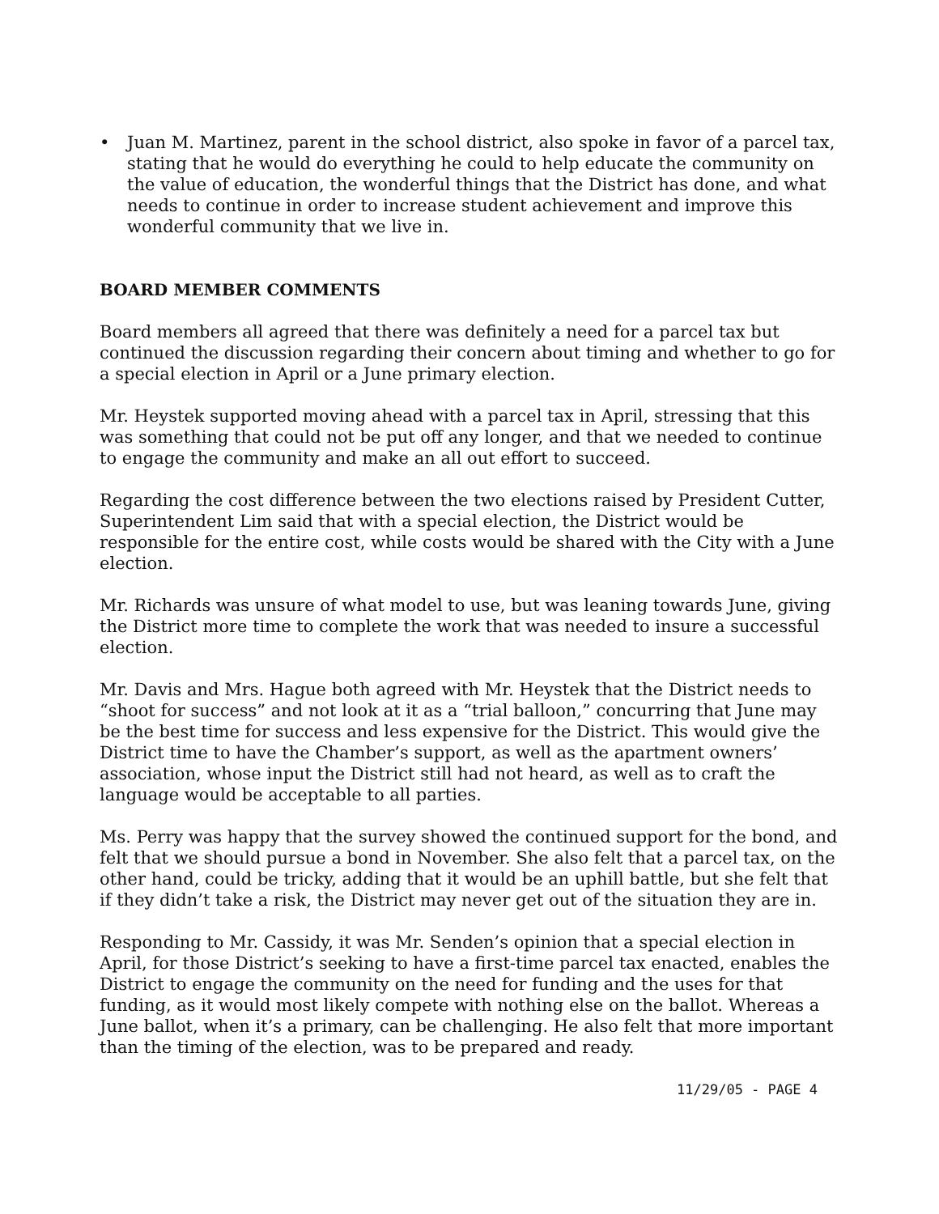• Juan M. Martinez, parent in the school district, also spoke in favor of a parcel tax, stating that he would do everything he could to help educate the community on the value of education, the wonderful things that the District has done, and what needs to continue in order to increase student achievement and improve this wonderful community that we live in.
BOARD MEMBER COMMENTS
Board members all agreed that there was definitely a need for a parcel tax but continued the discussion regarding their concern about timing and whether to go for a special election in April or a June primary election.
Mr. Heystek supported moving ahead with a parcel tax in April, stressing that this was something that could not be put off any longer, and that we needed to continue to engage the community and make an all out effort to succeed.
Regarding the cost difference between the two elections raised by President Cutter, Superintendent Lim said that with a special election, the District would be responsible for the entire cost, while costs would be shared with the City with a June election.
Mr. Richards was unsure of what model to use, but was leaning towards June, giving the District more time to complete the work that was needed to insure a successful election.
Mr. Davis and Mrs. Hague both agreed with Mr. Heystek that the District needs to “shoot for success” and not look at it as a “trial balloon,” concurring that June may be the best time for success and less expensive for the District. This would give the District time to have the Chamber’s support, as well as the apartment owners’ association, whose input the District still had not heard, as well as to craft the language would be acceptable to all parties.
Ms. Perry was happy that the survey showed the continued support for the bond, and felt that we should pursue a bond in November. She also felt that a parcel tax, on the other hand, could be tricky, adding that it would be an uphill battle, but she felt that if they didn’t take a risk, the District may never get out of the situation they are in.
Responding to Mr. Cassidy, it was Mr. Senden’s opinion that a special election in April, for those District’s seeking to have a first-time parcel tax enacted, enables the District to engage the community on the need for funding and the uses for that funding, as it would most likely compete with nothing else on the ballot. Whereas a June ballot, when it’s a primary, can be challenging. He also felt that more important than the timing of the election, was to be prepared and ready.
11/29/05 - PAGE 4